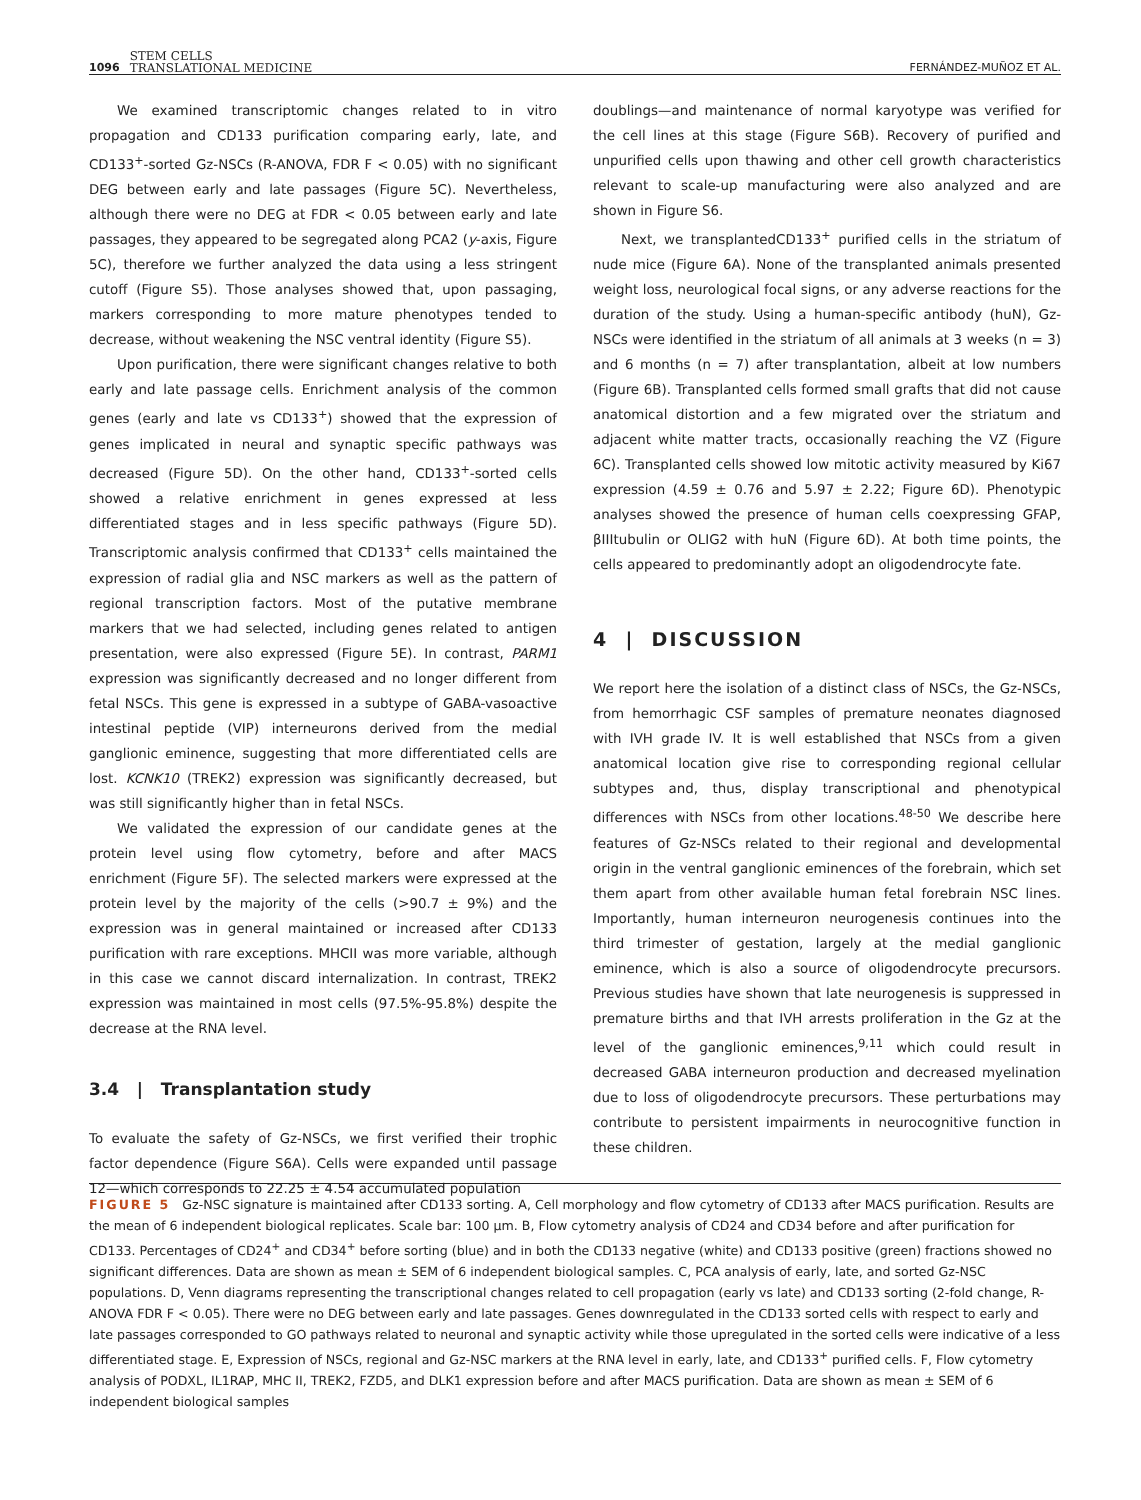1096 STEM CELLS
TRANSLATIONAL MEDICINE
FERNÁNDEZ-MUÑOZ ET AL.
We examined transcriptomic changes related to in vitro propagation and CD133 purification comparing early, late, and CD133<sup>+</sup>-sorted Gz-NSCs (R-ANOVA, FDR F < 0.05) with no significant DEG between early and late passages (Figure 5C). Nevertheless, although there were no DEG at FDR < 0.05 between early and late passages, they appeared to be segregated along PCA2 (y-axis, Figure 5C), therefore we further analyzed the data using a less stringent cutoff (Figure S5). Those analyses showed that, upon passaging, markers corresponding to more mature phenotypes tended to decrease, without weakening the NSC ventral identity (Figure S5).
Upon purification, there were significant changes relative to both early and late passage cells. Enrichment analysis of the common genes (early and late vs CD133<sup>+</sup>) showed that the expression of genes implicated in neural and synaptic specific pathways was decreased (Figure 5D). On the other hand, CD133<sup>+</sup>-sorted cells showed a relative enrichment in genes expressed at less differentiated stages and in less specific pathways (Figure 5D). Transcriptomic analysis confirmed that CD133<sup>+</sup> cells maintained the expression of radial glia and NSC markers as well as the pattern of regional transcription factors. Most of the putative membrane markers that we had selected, including genes related to antigen presentation, were also expressed (Figure 5E). In contrast, PARM1 expression was significantly decreased and no longer different from fetal NSCs. This gene is expressed in a subtype of GABA-vasoactive intestinal peptide (VIP) interneurons derived from the medial ganglionic eminence, suggesting that more differentiated cells are lost. KCNK10 (TREK2) expression was significantly decreased, but was still significantly higher than in fetal NSCs.
We validated the expression of our candidate genes at the protein level using flow cytometry, before and after MACS enrichment (Figure 5F). The selected markers were expressed at the protein level by the majority of the cells (>90.7 ± 9%) and the expression was in general maintained or increased after CD133 purification with rare exceptions. MHCII was more variable, although in this case we cannot discard internalization. In contrast, TREK2 expression was maintained in most cells (97.5%-95.8%) despite the decrease at the RNA level.
3.4 | Transplantation study
To evaluate the safety of Gz-NSCs, we first verified their trophic factor dependence (Figure S6A). Cells were expanded until passage 12—which corresponds to 22.25 ± 4.54 accumulated population
doublings—and maintenance of normal karyotype was verified for the cell lines at this stage (Figure S6B). Recovery of purified and unpurified cells upon thawing and other cell growth characteristics relevant to scale-up manufacturing were also analyzed and are shown in Figure S6.
Next, we transplantedCD133<sup>+</sup> purified cells in the striatum of nude mice (Figure 6A). None of the transplanted animals presented weight loss, neurological focal signs, or any adverse reactions for the duration of the study. Using a human-specific antibody (huN), Gz-NSCs were identified in the striatum of all animals at 3 weeks (n = 3) and 6 months (n = 7) after transplantation, albeit at low numbers (Figure 6B). Transplanted cells formed small grafts that did not cause anatomical distortion and a few migrated over the striatum and adjacent white matter tracts, occasionally reaching the VZ (Figure 6C). Transplanted cells showed low mitotic activity measured by Ki67 expression (4.59 ± 0.76 and 5.97 ± 2.22; Figure 6D). Phenotypic analyses showed the presence of human cells coexpressing GFAP, βIIItubulin or OLIG2 with huN (Figure 6D). At both time points, the cells appeared to predominantly adopt an oligodendrocyte fate.
4 | DISCUSSION
We report here the isolation of a distinct class of NSCs, the Gz-NSCs, from hemorrhagic CSF samples of premature neonates diagnosed with IVH grade IV. It is well established that NSCs from a given anatomical location give rise to corresponding regional cellular subtypes and, thus, display transcriptional and phenotypical differences with NSCs from other locations.<sup>48-50</sup> We describe here features of Gz-NSCs related to their regional and developmental origin in the ventral ganglionic eminences of the forebrain, which set them apart from other available human fetal forebrain NSC lines. Importantly, human interneuron neurogenesis continues into the third trimester of gestation, largely at the medial ganglionic eminence, which is also a source of oligodendrocyte precursors. Previous studies have shown that late neurogenesis is suppressed in premature births and that IVH arrests proliferation in the Gz at the level of the ganglionic eminences,<sup>9,11</sup> which could result in decreased GABA interneuron production and decreased myelination due to loss of oligodendrocyte precursors. These perturbations may contribute to persistent impairments in neurocognitive function in these children.
FIGURE 5 Gz-NSC signature is maintained after CD133 sorting. A, Cell morphology and flow cytometry of CD133 after MACS purification. Results are the mean of 6 independent biological replicates. Scale bar: 100 μm. B, Flow cytometry analysis of CD24 and CD34 before and after purification for CD133. Percentages of CD24<sup>+</sup> and CD34<sup>+</sup> before sorting (blue) and in both the CD133 negative (white) and CD133 positive (green) fractions showed no significant differences. Data are shown as mean ± SEM of 6 independent biological samples. C, PCA analysis of early, late, and sorted Gz-NSC populations. D, Venn diagrams representing the transcriptional changes related to cell propagation (early vs late) and CD133 sorting (2-fold change, R-ANOVA FDR F < 0.05). There were no DEG between early and late passages. Genes downregulated in the CD133 sorted cells with respect to early and late passages corresponded to GO pathways related to neuronal and synaptic activity while those upregulated in the sorted cells were indicative of a less differentiated stage. E, Expression of NSCs, regional and Gz-NSC markers at the RNA level in early, late, and CD133<sup>+</sup> purified cells. F, Flow cytometry analysis of PODXL, IL1RAP, MHC II, TREK2, FZD5, and DLK1 expression before and after MACS purification. Data are shown as mean ± SEM of 6 independent biological samples